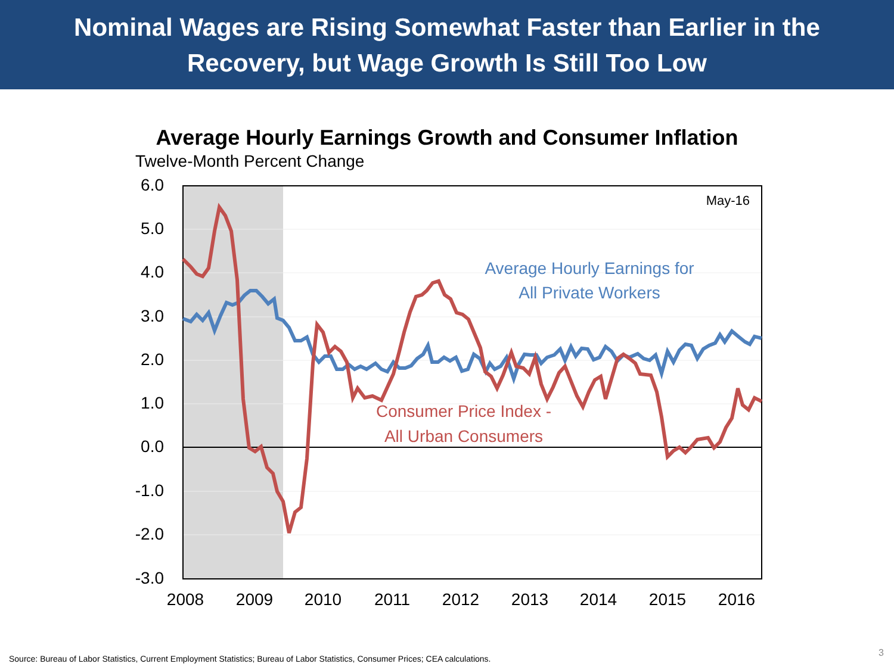Nominal Wages are Rising Somewhat Faster than Earlier in the
Recovery, but Wage Growth Is Still Too Low
Average Hourly Earnings Growth and Consumer Inflation
Twelve-Month Percent Change
6.0
5.0
4.0
3.0
2.0
1.0
0.0
-1.0
-2.0
-3.0
2008
2009
2010
2011
2012
2013
2014
2015
2016
May-16
Average Hourly Earnings for
All Private Workers
Consumer Price Index -
All Urban Consumers
Source: Bureau of Labor Statistics, Current Employment Statistics; Bureau of Labor Statistics, Consumer Prices; CEA calculations.
3